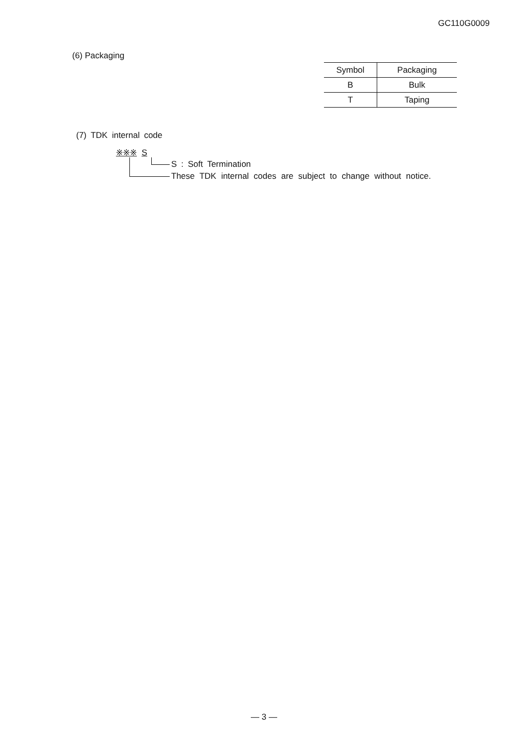GC110G0009
(6) Packaging
| Symbol | Packaging |
| --- | --- |
| B | Bulk |
| T | Taping |
(7) TDK internal code
※※※ S
S : Soft Termination
These TDK internal codes are subject to change without notice.
— 3 —